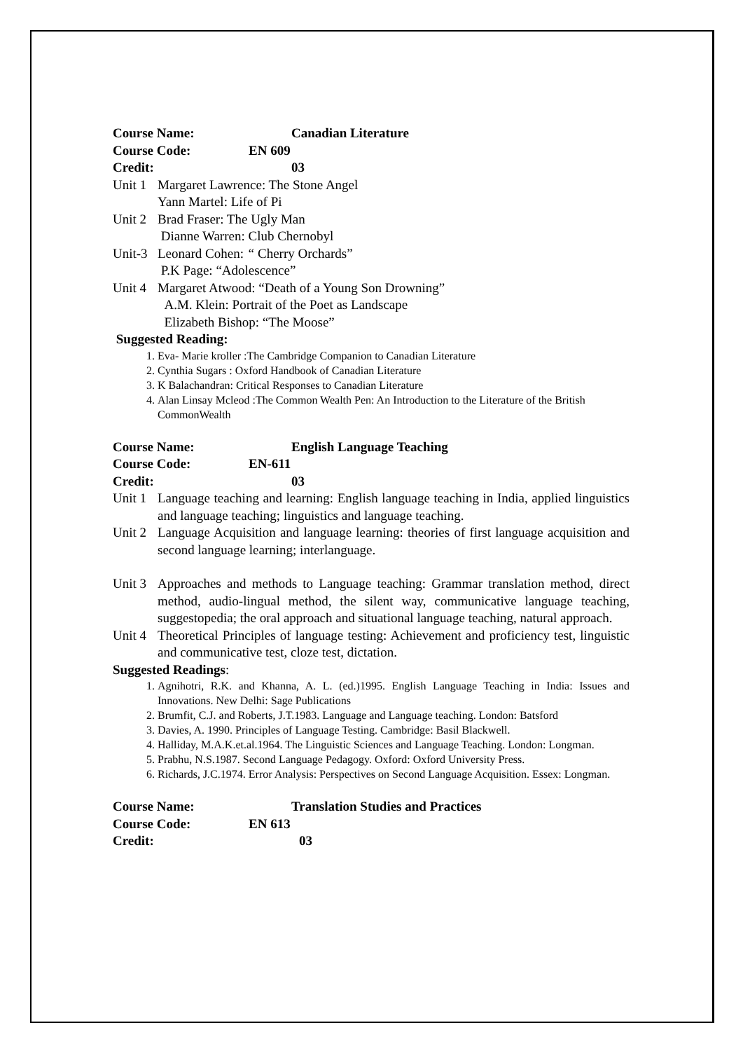Course Name: Canadian Literature
Course Code: EN 609
Credit: 03
Unit 1 Margaret Lawrence: The Stone Angel
Yann Martel: Life of Pi
Unit 2 Brad Fraser: The Ugly Man
Dianne Warren: Club Chernobyl
Unit-3 Leonard Cohen: “ Cherry Orchards”
P.K Page: “Adolescence”
Unit 4 Margaret Atwood: “Death of a Young Son Drowning”
A.M. Klein: Portrait of the Poet as Landscape
Elizabeth Bishop: “The Moose”
Suggested Reading:
1. Eva- Marie kroller :The Cambridge Companion to Canadian Literature
2. Cynthia Sugars : Oxford Handbook of Canadian Literature
3. K Balachandran: Critical Responses to Canadian Literature
4. Alan Linsay Mcleod :The Common Wealth Pen: An Introduction to the Literature of the British CommonWealth
Course Name: English Language Teaching
Course Code: EN-611
Credit: 03
Unit 1 Language teaching and learning: English language teaching in India, applied linguistics and language teaching; linguistics and language teaching.
Unit 2 Language Acquisition and language learning: theories of first language acquisition and second language learning; interlanguage.
Unit 3 Approaches and methods to Language teaching: Grammar translation method, direct method, audio-lingual method, the silent way, communicative language teaching, suggestopedia; the oral approach and situational language teaching, natural approach.
Unit 4 Theoretical Principles of language testing: Achievement and proficiency test, linguistic and communicative test, cloze test, dictation.
Suggested Readings:
1. Agnihotri, R.K. and Khanna, A. L. (ed.)1995. English Language Teaching in India: Issues and Innovations. New Delhi: Sage Publications
2. Brumfit, C.J. and Roberts, J.T.1983. Language and Language teaching. London: Batsford
3. Davies, A. 1990. Principles of Language Testing. Cambridge: Basil Blackwell.
4. Halliday, M.A.K.et.al.1964. The Linguistic Sciences and Language Teaching. London: Longman.
5. Prabhu, N.S.1987. Second Language Pedagogy. Oxford: Oxford University Press.
6. Richards, J.C.1974. Error Analysis: Perspectives on Second Language Acquisition. Essex: Longman.
Course Name: Translation Studies and Practices
Course Code: EN 613
Credit: 03